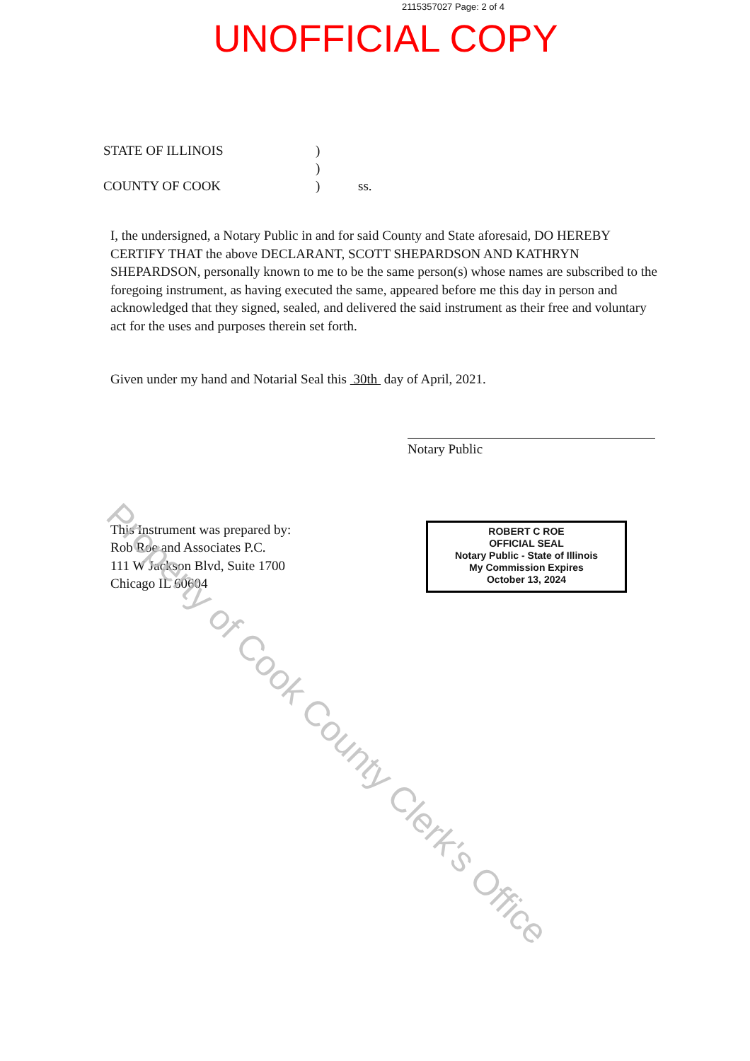2115357027 Page: 2 of 4
UNOFFICIAL COPY
STATE OF ILLINOIS)
)
COUNTY OF COOK) ss.
I, the undersigned, a Notary Public in and for said County and State aforesaid, DO HEREBY CERTIFY THAT the above DECLARANT, SCOTT SHEPARDSON AND KATHRYN SHEPARDSON, personally known to me to be the same person(s) whose names are subscribed to the foregoing instrument, as having executed the same, appeared before me this day in person and acknowledged that they signed, sealed, and delivered the said instrument as their free and voluntary act for the uses and purposes therein set forth.
Given under my hand and Notarial Seal this 30th day of April, 2021.
Notary Public
This Instrument was prepared by:
Rob Roe and Associates P.C.
111 W Jackson Blvd, Suite 1700
Chicago IL 60604
ROBERT C ROE
OFFICIAL SEAL
Notary Public - State of Illinois
My Commission Expires
October 13, 2024
Property of Cook County Clerk's Office